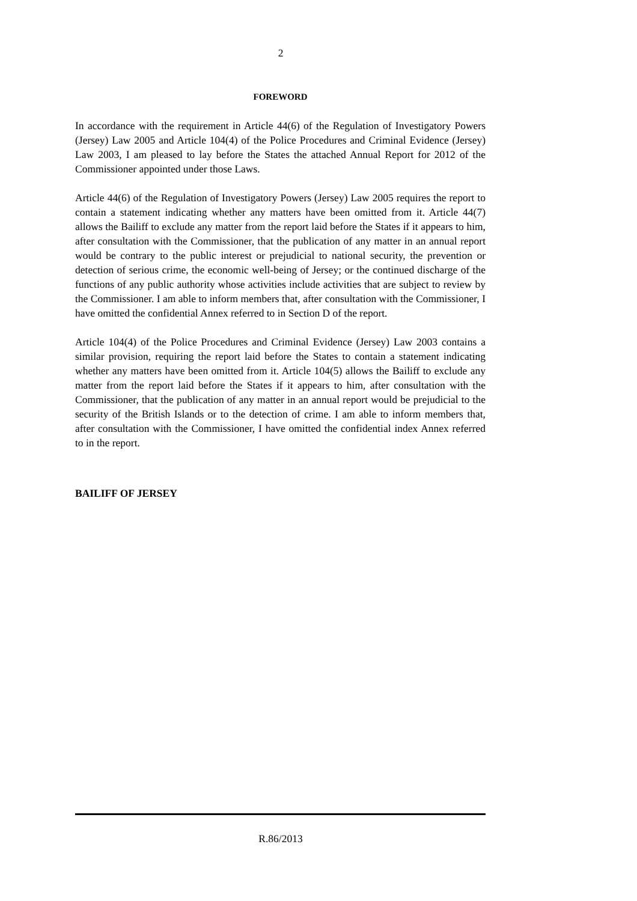2
FOREWORD
In accordance with the requirement in Article 44(6) of the Regulation of Investigatory Powers (Jersey) Law 2005 and Article 104(4) of the Police Procedures and Criminal Evidence (Jersey) Law 2003, I am pleased to lay before the States the attached Annual Report for 2012 of the Commissioner appointed under those Laws.
Article 44(6) of the Regulation of Investigatory Powers (Jersey) Law 2005 requires the report to contain a statement indicating whether any matters have been omitted from it. Article 44(7) allows the Bailiff to exclude any matter from the report laid before the States if it appears to him, after consultation with the Commissioner, that the publication of any matter in an annual report would be contrary to the public interest or prejudicial to national security, the prevention or detection of serious crime, the economic well-being of Jersey; or the continued discharge of the functions of any public authority whose activities include activities that are subject to review by the Commissioner. I am able to inform members that, after consultation with the Commissioner, I have omitted the confidential Annex referred to in Section D of the report.
Article 104(4) of the Police Procedures and Criminal Evidence (Jersey) Law 2003 contains a similar provision, requiring the report laid before the States to contain a statement indicating whether any matters have been omitted from it. Article 104(5) allows the Bailiff to exclude any matter from the report laid before the States if it appears to him, after consultation with the Commissioner, that the publication of any matter in an annual report would be prejudicial to the security of the British Islands or to the detection of crime. I am able to inform members that, after consultation with the Commissioner, I have omitted the confidential index Annex referred to in the report.
BAILIFF OF JERSEY
R.86/2013